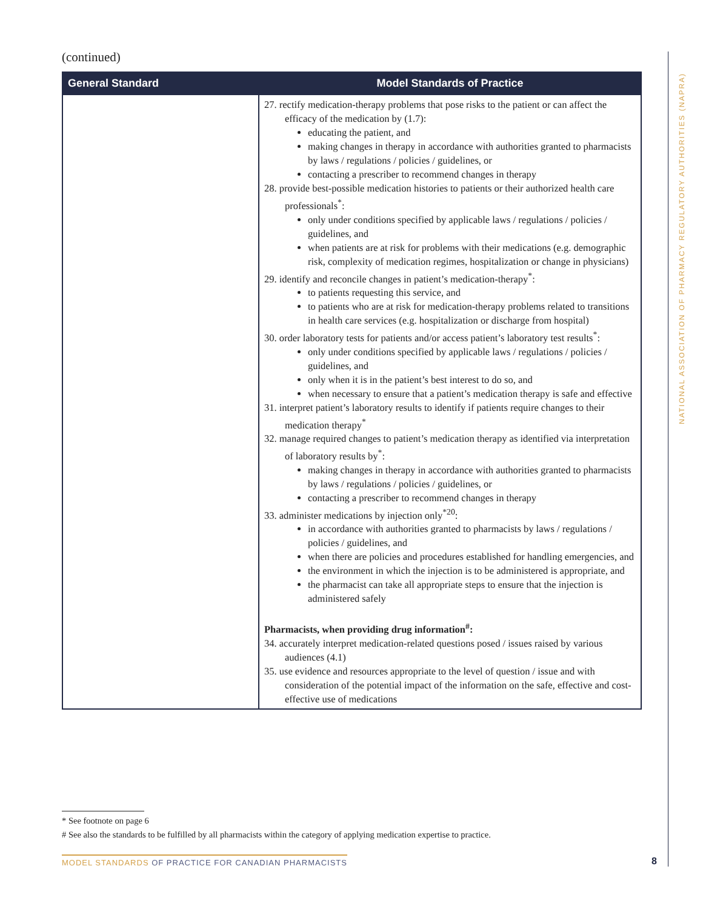(continued)
| General Standard | Model Standards of Practice |
| --- | --- |
| | 27. rectify medication-therapy problems that pose risks to the patient or can affect the efficacy of the medication by (1.7): educating the patient, and making changes in therapy in accordance with authorities granted to pharmacists by laws / regulations / policies / guidelines, or contacting a prescriber to recommend changes in therapy 28. provide best-possible medication histories to patients or their authorized health care professionals<sup>*</sup>: only under conditions specified by applicable laws / regulations / policies / guidelines, and when patients are at risk for problems with their medications (e.g. demographic risk, complexity of medication regimes, hospitalization or change in physicians) 29. identify and reconcile changes in patient’s medication-therapy<sup>*</sup>: to patients requesting this service, and to patients who are at risk for medication-therapy problems related to transitions in health care services (e.g. hospitalization or discharge from hospital) 30. order laboratory tests for patients and/or access patient’s laboratory test results<sup>*</sup>: only under conditions specified by applicable laws / regulations / policies / guidelines, and only when it is in the patient’s best interest to do so, and when necessary to ensure that a patient’s medication therapy is safe and effective 31. interpret patient’s laboratory results to identify if patients require changes to their medication therapy<sup>*</sup> 32. manage required changes to patient’s medication therapy as identified via interpretation of laboratory results by<sup>*</sup>: making changes in therapy in accordance with authorities granted to pharmacists by laws / regulations / policies / guidelines, or contacting a prescriber to recommend changes in therapy 33. administer medications by injection only<sup>*20</sup>: in accordance with authorities granted to pharmacists by laws / regulations / policies / guidelines, and when there are policies and procedures established for handling emergencies, and the environment in which the injection is to be administered is appropriate, and the pharmacist can take all appropriate steps to ensure that the injection is administered safely Pharmacists, when providing drug information<sup>#</sup>: 34. accurately interpret medication-related questions posed / issues raised by various audiences (4.1) 35. use evidence and resources appropriate to the level of question / issue and with consideration of the potential impact of the information on the safe, effective and cost-effective use of medications |
NATIONAL ASSOCIATION OF PHARMACY REGULATORY AUTHORITIES (NAPRA)
* See footnote on page 6
# See also the standards to be fulfilled by all pharmacists within the category of applying medication expertise to practice.
MODEL STANDARDS OF PRACTICE FOR CANADIAN PHARMACISTS
8